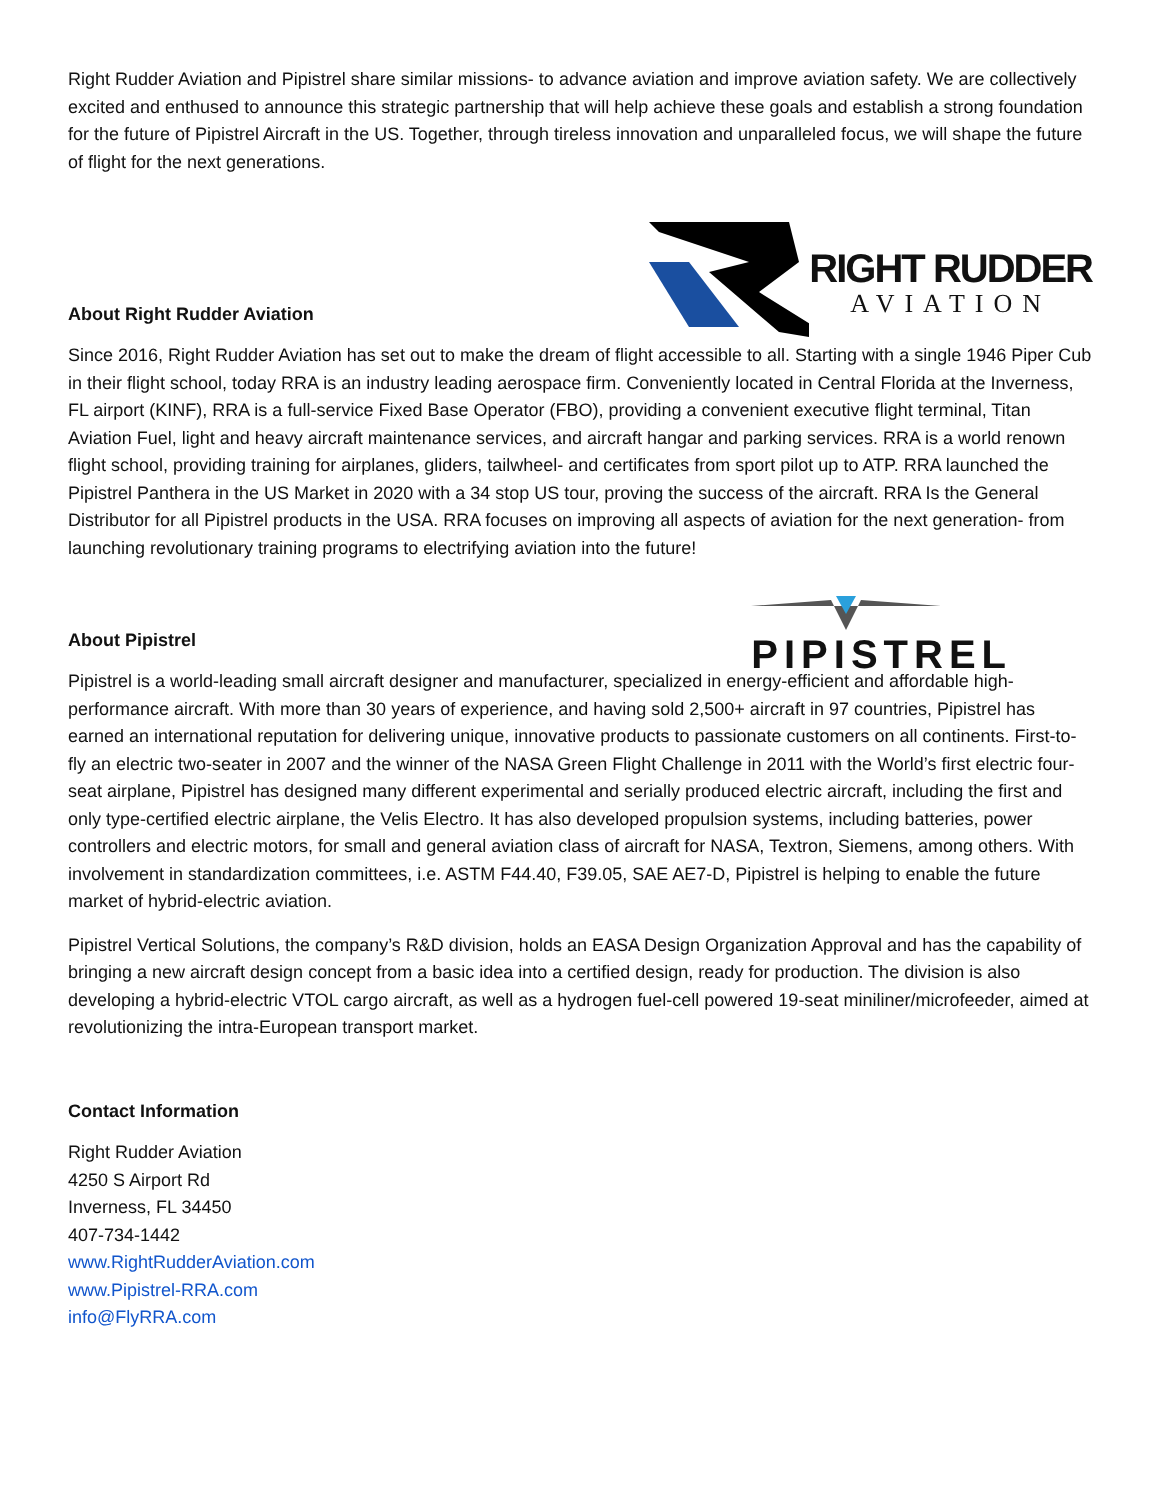Right Rudder Aviation and Pipistrel share similar missions- to advance aviation and improve aviation safety. We are collectively excited and enthused to announce this strategic partnership that will help achieve these goals and establish a strong foundation for the future of Pipistrel Aircraft in the US. Together, through tireless innovation and unparalleled focus, we will shape the future of flight for the next generations.
About Right Rudder Aviation
RIGHT RUDDER
AVIATION
Since 2016, Right Rudder Aviation has set out to make the dream of flight accessible to all. Starting with a single 1946 Piper Cub in their flight school, today RRA is an industry leading aerospace firm. Conveniently located in Central Florida at the Inverness, FL airport (KINF), RRA is a full-service Fixed Base Operator (FBO), providing a convenient executive flight terminal, Titan Aviation Fuel, light and heavy aircraft maintenance services, and aircraft hangar and parking services. RRA is a world renown flight school, providing training for airplanes, gliders, tailwheel- and certificates from sport pilot up to ATP. RRA launched the Pipistrel Panthera in the US Market in 2020 with a 34 stop US tour, proving the success of the aircraft. RRA Is the General Distributor for all Pipistrel products in the USA. RRA focuses on improving all aspects of aviation for the next generation- from launching revolutionary training programs to electrifying aviation into the future!
About Pipistrel
PIPISTREL
Pipistrel is a world-leading small aircraft designer and manufacturer, specialized in energy-efficient and affordable high-performance aircraft. With more than 30 years of experience, and having sold 2,500+ aircraft in 97 countries, Pipistrel has earned an international reputation for delivering unique, innovative products to passionate customers on all continents. First-to-fly an electric two-seater in 2007 and the winner of the NASA Green Flight Challenge in 2011 with the World’s first electric four-seat airplane, Pipistrel has designed many different experimental and serially produced electric aircraft, including the first and only type-certified electric airplane, the Velis Electro. It has also developed propulsion systems, including batteries, power controllers and electric motors, for small and general aviation class of aircraft for NASA, Textron, Siemens, among others. With involvement in standardization committees, i.e. ASTM F44.40, F39.05, SAE AE7-D, Pipistrel is helping to enable the future market of hybrid-electric aviation.
Pipistrel Vertical Solutions, the company’s R&D division, holds an EASA Design Organization Approval and has the capability of bringing a new aircraft design concept from a basic idea into a certified design, ready for production. The division is also developing a hybrid-electric VTOL cargo aircraft, as well as a hydrogen fuel-cell powered 19-seat miniliner/microfeeder, aimed at revolutionizing the intra-European transport market.
Contact Information
Right Rudder Aviation
4250 S Airport Rd
Inverness, FL 34450
407-734-1442
www.RightRudderAviation.com
www.Pipistrel-RRA.com
info@FlyRRA.com